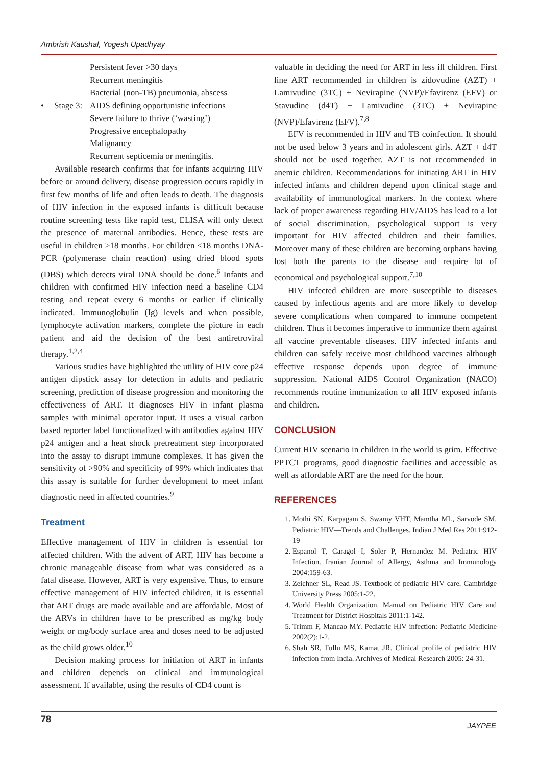Ambrish Kaushal, Yogesh Upadhyay
Persistent fever >30 days
Recurrent meningitis
Bacterial (non-TB) pneumonia, abscess
• Stage 3: AIDS defining opportunistic infections
Severe failure to thrive (‘wasting’)
Progressive encephalopathy
Malignancy
Recurrent septicemia or meningitis.
Available research confirms that for infants acquiring HIV before or around delivery, disease progression occurs rapidly in first few months of life and often leads to death. The diagnosis of HIV infection in the exposed infants is difficult because routine screening tests like rapid test, ELISA will only detect the presence of maternal antibodies. Hence, these tests are useful in children >18 months. For children <18 months DNA-PCR (polymerase chain reaction) using dried blood spots (DBS) which detects viral DNA should be done.<sup>6</sup> Infants and children with confirmed HIV infection need a baseline CD4 testing and repeat every 6 months or earlier if clinically indicated. Immunoglobulin (Ig) levels and when possible, lymphocyte activation markers, complete the picture in each patient and aid the decision of the best antiretroviral therapy.<sup>1,2,4</sup>
Various studies have highlighted the utility of HIV core p24 antigen dipstick assay for detection in adults and pediatric screening, prediction of disease progression and monitoring the effectiveness of ART. It diagnoses HIV in infant plasma samples with minimal operator input. It uses a visual carbon based reporter label functionalized with antibodies against HIV p24 antigen and a heat shock pretreatment step incorporated into the assay to disrupt immune complexes. It has given the sensitivity of >90% and specificity of 99% which indicates that this assay is suitable for further development to meet infant diagnostic need in affected countries.<sup>9</sup>
Treatment
Effective management of HIV in children is essential for affected children. With the advent of ART, HIV has become a chronic manageable disease from what was considered as a fatal disease. However, ART is very expensive. Thus, to ensure effective management of HIV infected children, it is essential that ART drugs are made available and are affordable. Most of the ARVs in children have to be prescribed as mg/kg body weight or mg/body surface area and doses need to be adjusted as the child grows older.<sup>10</sup>
Decision making process for initiation of ART in infants and children depends on clinical and immunological assessment. If available, using the results of CD4 count is
valuable in deciding the need for ART in less ill children. First line ART recommended in children is zidovudine (AZT) + Lamivudine (3TC) + Nevirapine (NVP)/Efavirenz (EFV) or Stavudine (d4T) + Lamivudine (3TC) + Nevirapine (NVP)/Efavirenz (EFV).<sup>7,8</sup>
EFV is recommended in HIV and TB coinfection. It should not be used below 3 years and in adolescent girls. AZT + d4T should not be used together. AZT is not recommended in anemic children. Recommendations for initiating ART in HIV infected infants and children depend upon clinical stage and availability of immunological markers. In the context where lack of proper awareness regarding HIV/AIDS has lead to a lot of social discrimination, psychological support is very important for HIV affected children and their families. Moreover many of these children are becoming orphans having lost both the parents to the disease and require lot of economical and psychological support.<sup>7,10</sup>
HIV infected children are more susceptible to diseases caused by infectious agents and are more likely to develop severe complications when compared to immune competent children. Thus it becomes imperative to immunize them against all vaccine preventable diseases. HIV infected infants and children can safely receive most childhood vaccines although effective response depends upon degree of immune suppression. National AIDS Control Organization (NACO) recommends routine immunization to all HIV exposed infants and children.
CONCLUSION
Current HIV scenario in children in the world is grim. Effective PPTCT programs, good diagnostic facilities and accessible as well as affordable ART are the need for the hour.
REFERENCES
1. Mothi SN, Karpagam S, Swamy VHT, Mamtha ML, Sarvode SM. Pediatric HIV—Trends and Challenges. Indian J Med Res 2011:912-19
2. Espanol T, Caragol I, Soler P, Hernandez M. Pediatric HIV Infection. Iranian Journal of Allergy, Asthma and Immunology 2004:159-63.
3. Zeichner SL, Read JS. Textbook of pediatric HIV care. Cambridge University Press 2005:1-22.
4. World Health Organization. Manual on Pediatric HIV Care and Treatment for District Hospitals 2011:1-142.
5. Trimm F, Mancao MY. Pediatric HIV infection: Pediatric Medicine 2002(2):1-2.
6. Shah SR, Tullu MS, Kamat JR. Clinical profile of pediatric HIV infection from India. Archives of Medical Research 2005: 24-31.
78
JAYPEE